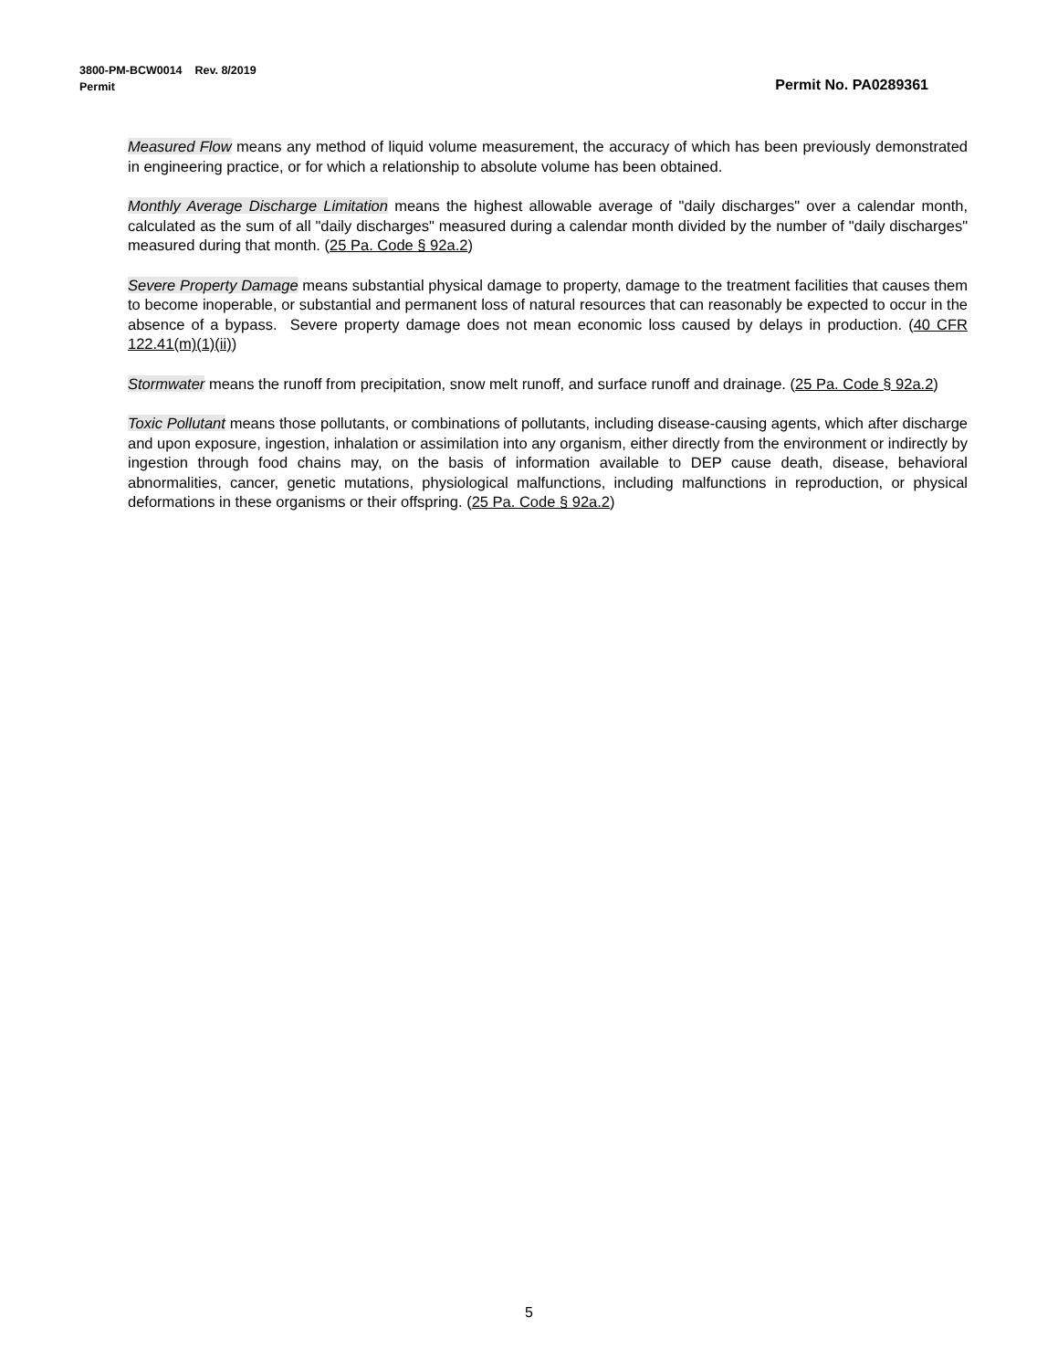3800-PM-BCW0014 Rev. 8/2019
Permit Permit No. PA0289361
Measured Flow means any method of liquid volume measurement, the accuracy of which has been previously demonstrated in engineering practice, or for which a relationship to absolute volume has been obtained.
Monthly Average Discharge Limitation means the highest allowable average of "daily discharges" over a calendar month, calculated as the sum of all "daily discharges" measured during a calendar month divided by the number of "daily discharges" measured during that month. (25 Pa. Code § 92a.2)
Severe Property Damage means substantial physical damage to property, damage to the treatment facilities that causes them to become inoperable, or substantial and permanent loss of natural resources that can reasonably be expected to occur in the absence of a bypass. Severe property damage does not mean economic loss caused by delays in production. (40 CFR 122.41(m)(1)(ii))
Stormwater means the runoff from precipitation, snow melt runoff, and surface runoff and drainage. (25 Pa. Code § 92a.2)
Toxic Pollutant means those pollutants, or combinations of pollutants, including disease-causing agents, which after discharge and upon exposure, ingestion, inhalation or assimilation into any organism, either directly from the environment or indirectly by ingestion through food chains may, on the basis of information available to DEP cause death, disease, behavioral abnormalities, cancer, genetic mutations, physiological malfunctions, including malfunctions in reproduction, or physical deformations in these organisms or their offspring. (25 Pa. Code § 92a.2)
5